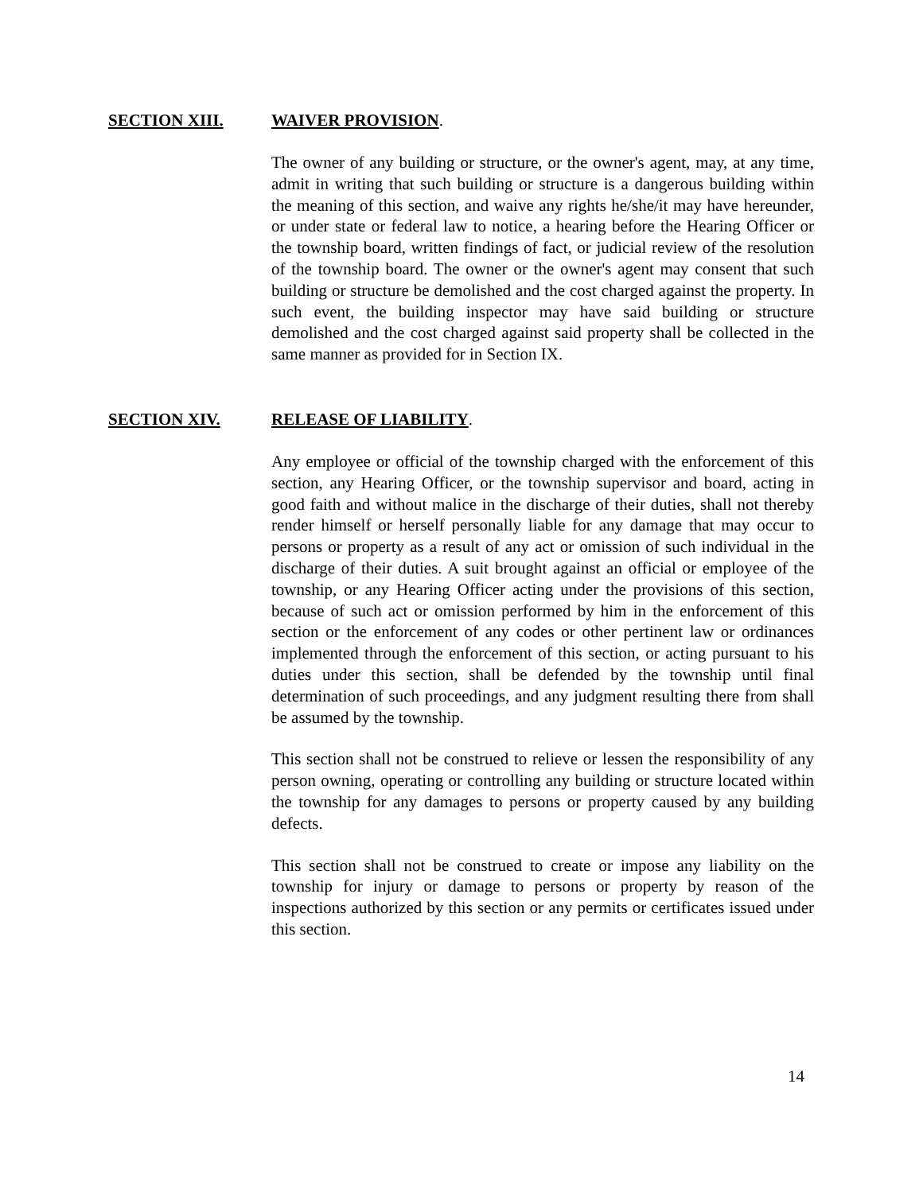SECTION XIII. WAIVER PROVISION.
The owner of any building or structure, or the owner's agent, may, at any time, admit in writing that such building or structure is a dangerous building within the meaning of this section, and waive any rights he/she/it may have hereunder, or under state or federal law to notice, a hearing before the Hearing Officer or the township board, written findings of fact, or judicial review of the resolution of the township board. The owner or the owner's agent may consent that such building or structure be demolished and the cost charged against the property. In such event, the building inspector may have said building or structure demolished and the cost charged against said property shall be collected in the same manner as provided for in Section IX.
SECTION XIV. RELEASE OF LIABILITY.
Any employee or official of the township charged with the enforcement of this section, any Hearing Officer, or the township supervisor and board, acting in good faith and without malice in the discharge of their duties, shall not thereby render himself or herself personally liable for any damage that may occur to persons or property as a result of any act or omission of such individual in the discharge of their duties. A suit brought against an official or employee of the township, or any Hearing Officer acting under the provisions of this section, because of such act or omission performed by him in the enforcement of this section or the enforcement of any codes or other pertinent law or ordinances implemented through the enforcement of this section, or acting pursuant to his duties under this section, shall be defended by the township until final determination of such proceedings, and any judgment resulting there from shall be assumed by the township.
This section shall not be construed to relieve or lessen the responsibility of any person owning, operating or controlling any building or structure located within the township for any damages to persons or property caused by any building defects.
This section shall not be construed to create or impose any liability on the township for injury or damage to persons or property by reason of the inspections authorized by this section or any permits or certificates issued under this section.
14